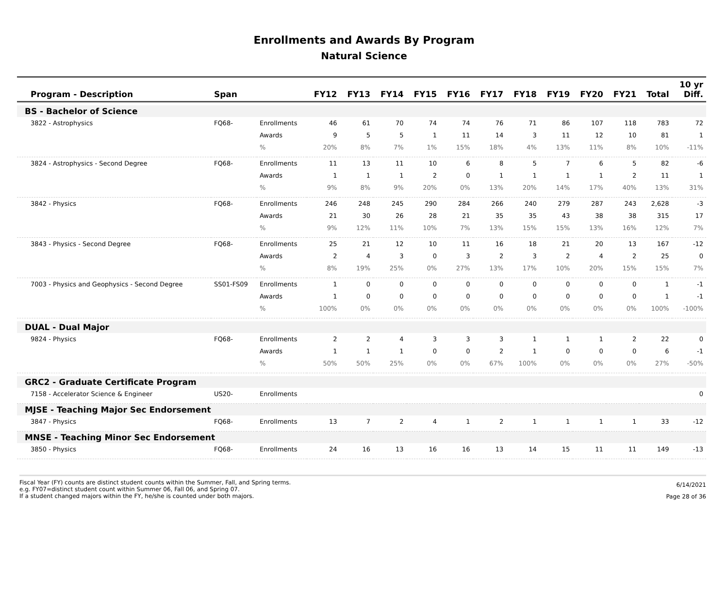Enrollments and Awards By Program
Natural Science
| Program - Description | Span | | FY12 | FY13 | FY14 | FY15 | FY16 | FY17 | FY18 | FY19 | FY20 | FY21 | Total | 10 yr Diff. |
| --- | --- | --- | --- | --- | --- | --- | --- | --- | --- | --- | --- | --- | --- | --- |
| BS - Bachelor of Science | | | | | | | | | | | | | | |
| 3822 - Astrophysics | FQ68- | Enrollments | 46 | 61 | 70 | 74 | 74 | 76 | 71 | 86 | 107 | 118 | 783 | 72 |
| | | Awards | 9 | 5 | 5 | 1 | 11 | 14 | 3 | 11 | 12 | 10 | 81 | 1 |
| | | % | 20% | 8% | 7% | 1% | 15% | 18% | 4% | 13% | 11% | 8% | 10% | -11% |
| 3824 - Astrophysics - Second Degree | FQ68- | Enrollments | 11 | 13 | 11 | 10 | 6 | 8 | 5 | 7 | 6 | 5 | 82 | -6 |
| | | Awards | 1 | 1 | 1 | 2 | 0 | 1 | 1 | 1 | 1 | 2 | 11 | 1 |
| | | % | 9% | 8% | 9% | 20% | 0% | 13% | 20% | 14% | 17% | 40% | 13% | 31% |
| 3842 - Physics | FQ68- | Enrollments | 246 | 248 | 245 | 290 | 284 | 266 | 240 | 279 | 287 | 243 | 2,628 | -3 |
| | | Awards | 21 | 30 | 26 | 28 | 21 | 35 | 35 | 43 | 38 | 38 | 315 | 17 |
| | | % | 9% | 12% | 11% | 10% | 7% | 13% | 15% | 15% | 13% | 16% | 12% | 7% |
| 3843 - Physics - Second Degree | FQ68- | Enrollments | 25 | 21 | 12 | 10 | 11 | 16 | 18 | 21 | 20 | 13 | 167 | -12 |
| | | Awards | 2 | 4 | 3 | 0 | 3 | 2 | 3 | 2 | 4 | 2 | 25 | 0 |
| | | % | 8% | 19% | 25% | 0% | 27% | 13% | 17% | 10% | 20% | 15% | 15% | 7% |
| 7003 - Physics and Geophysics - Second Degree | SS01-FS09 | Enrollments | 1 | 0 | 0 | 0 | 0 | 0 | 0 | 0 | 0 | 0 | 1 | -1 |
| | | Awards | 1 | 0 | 0 | 0 | 0 | 0 | 0 | 0 | 0 | 0 | 1 | -1 |
| | | % | 100% | 0% | 0% | 0% | 0% | 0% | 0% | 0% | 0% | 0% | 100% | -100% |
| DUAL - Dual Major | | | | | | | | | | | | | | |
| 9824 - Physics | FQ68- | Enrollments | 2 | 2 | 4 | 3 | 3 | 3 | 1 | 1 | 1 | 2 | 22 | 0 |
| | | Awards | 1 | 1 | 1 | 0 | 0 | 2 | 1 | 0 | 0 | 0 | 6 | -1 |
| | | % | 50% | 50% | 25% | 0% | 0% | 67% | 100% | 0% | 0% | 0% | 27% | -50% |
| GRC2 - Graduate Certificate Program | | | | | | | | | | | | | | |
| 7158 - Accelerator Science & Engineer | US20- | Enrollments | | | | | | | | | | | | 0 |
| MJSE - Teaching Major Sec Endorsement | | | | | | | | | | | | | | |
| 3847 - Physics | FQ68- | Enrollments | 13 | 7 | 2 | 4 | 1 | 2 | 1 | 1 | 1 | 1 | 33 | -12 |
| MNSE - Teaching Minor Sec Endorsement | | | | | | | | | | | | | | |
| 3850 - Physics | FQ68- | Enrollments | 24 | 16 | 13 | 16 | 16 | 13 | 14 | 15 | 11 | 11 | 149 | -13 |
Fiscal Year (FY) counts are distinct student counts within the Summer, Fall, and Spring terms.
e.g. FY07=distinct student count within Summer 06, Fall 06, and Spring 07.
If a student changed majors within the FY, he/she is counted under both majors.
6/14/2021
Page 28 of 36